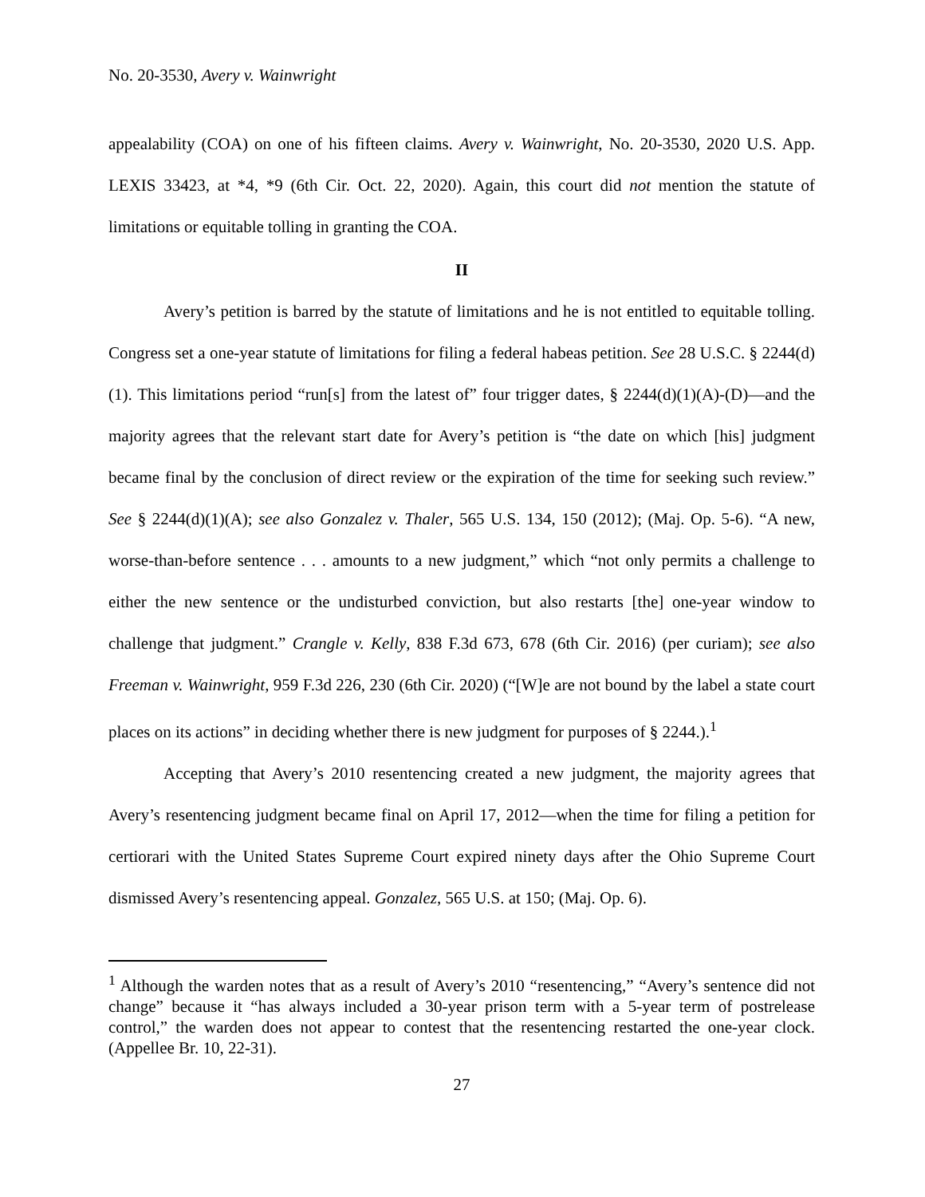No. 20-3530, Avery v. Wainwright
appealability (COA) on one of his fifteen claims. Avery v. Wainwright, No. 20-3530, 2020 U.S. App. LEXIS 33423, at *4, *9 (6th Cir. Oct. 22, 2020). Again, this court did not mention the statute of limitations or equitable tolling in granting the COA.
II
Avery’s petition is barred by the statute of limitations and he is not entitled to equitable tolling. Congress set a one-year statute of limitations for filing a federal habeas petition. See 28 U.S.C. § 2244(d)(1). This limitations period “run[s] from the latest of” four trigger dates, § 2244(d)(1)(A)-(D)—and the majority agrees that the relevant start date for Avery’s petition is “the date on which [his] judgment became final by the conclusion of direct review or the expiration of the time for seeking such review.” See § 2244(d)(1)(A); see also Gonzalez v. Thaler, 565 U.S. 134, 150 (2012); (Maj. Op. 5-6). “A new, worse-than-before sentence . . . amounts to a new judgment,” which “not only permits a challenge to either the new sentence or the undisturbed conviction, but also restarts [the] one-year window to challenge that judgment.” Crangle v. Kelly, 838 F.3d 673, 678 (6th Cir. 2016) (per curiam); see also Freeman v. Wainwright, 959 F.3d 226, 230 (6th Cir. 2020) (“[W]e are not bound by the label a state court places on its actions” in deciding whether there is new judgment for purposes of § 2244.).<sup>1</sup>
Accepting that Avery’s 2010 resentencing created a new judgment, the majority agrees that Avery’s resentencing judgment became final on April 17, 2012—when the time for filing a petition for certiorari with the United States Supreme Court expired ninety days after the Ohio Supreme Court dismissed Avery’s resentencing appeal. Gonzalez, 565 U.S. at 150; (Maj. Op. 6).
<sup>1</sup> Although the warden notes that as a result of Avery’s 2010 “resentencing,” “Avery’s sentence did not change” because it “has always included a 30-year prison term with a 5-year term of postrelease control,” the warden does not appear to contest that the resentencing restarted the one-year clock. (Appellee Br. 10, 22-31).
27